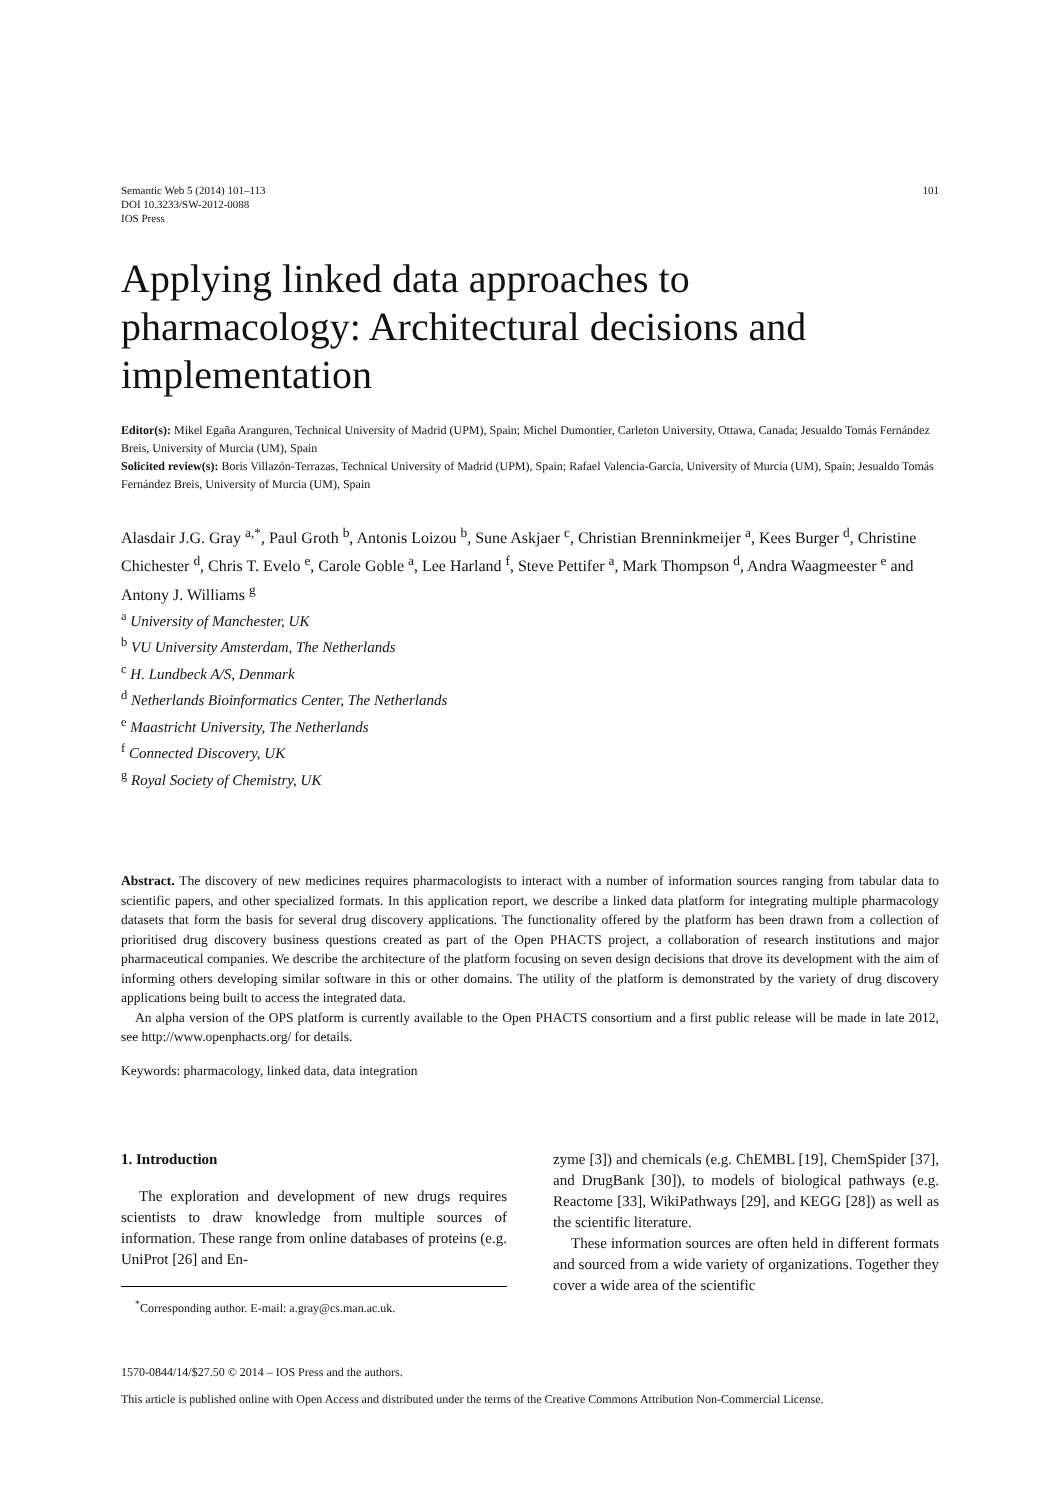Semantic Web 5 (2014) 101–113
DOI 10.3233/SW-2012-0088
IOS Press
101
Applying linked data approaches to pharmacology: Architectural decisions and implementation
Editor(s): Mikel Egaña Aranguren, Technical University of Madrid (UPM), Spain; Michel Dumontier, Carleton University, Ottawa, Canada; Jesualdo Tomás Fernández Breis, University of Murcia (UM), Spain
Solicited review(s): Boris Villazón-Terrazas, Technical University of Madrid (UPM), Spain; Rafael Valencia-Garcia, University of Murcia (UM), Spain; Jesualdo Tomás Fernández Breis, University of Murcia (UM), Spain
Alasdair J.G. Gray <sup>a,*</sup>, Paul Groth <sup>b</sup>, Antonis Loizou <sup>b</sup>, Sune Askjaer <sup>c</sup>, Christian Brenninkmeijer <sup>a</sup>, Kees Burger <sup>d</sup>, Christine Chichester <sup>d</sup>, Chris T. Evelo <sup>e</sup>, Carole Goble <sup>a</sup>, Lee Harland <sup>f</sup>, Steve Pettifer <sup>a</sup>, Mark Thompson <sup>d</sup>, Andra Waagmeester <sup>e</sup> and Antony J. Williams <sup>g</sup>
<sup>a</sup> University of Manchester, UK
<sup>b</sup> VU University Amsterdam, The Netherlands
<sup>c</sup> H. Lundbeck A/S, Denmark
<sup>d</sup> Netherlands Bioinformatics Center, The Netherlands
<sup>e</sup> Maastricht University, The Netherlands
<sup>f</sup> Connected Discovery, UK
<sup>g</sup> Royal Society of Chemistry, UK
Abstract. The discovery of new medicines requires pharmacologists to interact with a number of information sources ranging from tabular data to scientific papers, and other specialized formats. In this application report, we describe a linked data platform for integrating multiple pharmacology datasets that form the basis for several drug discovery applications. The functionality offered by the platform has been drawn from a collection of prioritised drug discovery business questions created as part of the Open PHACTS project, a collaboration of research institutions and major pharmaceutical companies. We describe the architecture of the platform focusing on seven design decisions that drove its development with the aim of informing others developing similar software in this or other domains. The utility of the platform is demonstrated by the variety of drug discovery applications being built to access the integrated data.
An alpha version of the OPS platform is currently available to the Open PHACTS consortium and a first public release will be made in late 2012, see http://www.openphacts.org/ for details.
Keywords: pharmacology, linked data, data integration
1. Introduction
The exploration and development of new drugs requires scientists to draw knowledge from multiple sources of information. These range from online databases of proteins (e.g. UniProt [26] and En-
<sup>*</sup> Corresponding author. E-mail: a.gray@cs.man.ac.uk.
zyme [3]) and chemicals (e.g. ChEMBL [19], ChemSpider [37], and DrugBank [30]), to models of biological pathways (e.g. Reactome [33], WikiPathways [29], and KEGG [28]) as well as the scientific literature.
These information sources are often held in different formats and sourced from a wide variety of organizations. Together they cover a wide area of the scientific
1570-0844/14/$27.50 © 2014 – IOS Press and the authors.
This article is published online with Open Access and distributed under the terms of the Creative Commons Attribution Non-Commercial License.